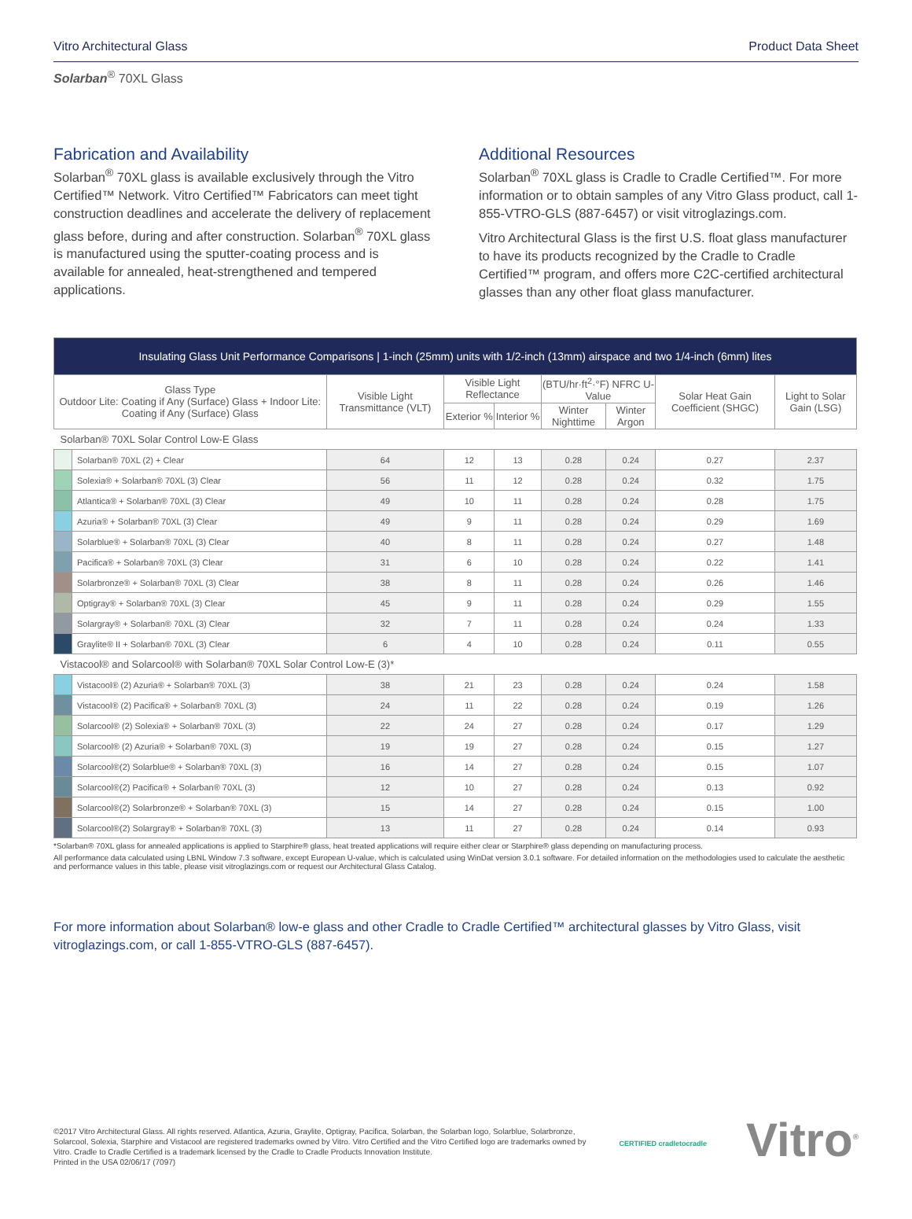Vitro Architectural Glass Product Data Sheet
Solarban<sup>®</sup> 70XL Glass
Fabrication and Availability
Solarban<sup>®</sup> 70XL glass is available exclusively through the Vitro Certified™ Network. Vitro Certified™ Fabricators can meet tight construction deadlines and accelerate the delivery of replacement glass before, during and after construction. Solarban<sup>®</sup> 70XL glass is manufactured using the sputter-coating process and is available for annealed, heat-strengthened and tempered applications.
Additional Resources
Solarban<sup>®</sup> 70XL glass is Cradle to Cradle Certified™. For more information or to obtain samples of any Vitro Glass product, call 1-855-VTRO-GLS (887-6457) or visit vitroglazings.com.
Vitro Architectural Glass is the first U.S. float glass manufacturer to have its products recognized by the Cradle to Cradle Certified™ program, and offers more C2C-certified architectural glasses than any other float glass manufacturer.
| Insulating Glass Unit Performance Comparisons / 1-inch (25mm) units with 1/2-inch (13mm) airspace and two 1/4-inch (6mm) lites | | | | | | | | |
| --- | --- | --- | --- | --- | --- | --- | --- | --- |
| Glass Type Outdoor Lite: Coating if Any (Surface) Glass + Indoor Lite: Coating if Any (Surface) Glass | | Visible Light Transmittance (VLT) | Visible Light Reflectance | | (BTU/hr·ft<sup>2</sup>·°F) NFRC U-Value | | Solar Heat Gain Coefficient (SHGC) | Light to Solar Gain (LSG) |
| | | | Exterior % | Interior % | Winter Nighttime | Winter Argon | | |
| Solarban® 70XL Solar Control Low-E Glass | | | | | | | | |
| | Solarban® 70XL (2) + Clear | 64 | 12 | 13 | 0.28 | 0.24 | 0.27 | 2.37 |
| | Solexia® + Solarban® 70XL (3) Clear | 56 | 11 | 12 | 0.28 | 0.24 | 0.32 | 1.75 |
| | Atlantica® + Solarban® 70XL (3) Clear | 49 | 10 | 11 | 0.28 | 0.24 | 0.28 | 1.75 |
| | Azuria® + Solarban® 70XL (3) Clear | 49 | 9 | 11 | 0.28 | 0.24 | 0.29 | 1.69 |
| | Solarblue® + Solarban® 70XL (3) Clear | 40 | 8 | 11 | 0.28 | 0.24 | 0.27 | 1.48 |
| | Pacifica® + Solarban® 70XL (3) Clear | 31 | 6 | 10 | 0.28 | 0.24 | 0.22 | 1.41 |
| | Solarbronze® + Solarban® 70XL (3) Clear | 38 | 8 | 11 | 0.28 | 0.24 | 0.26 | 1.46 |
| | Optigray® + Solarban® 70XL (3) Clear | 45 | 9 | 11 | 0.28 | 0.24 | 0.29 | 1.55 |
| | Solargray® + Solarban® 70XL (3) Clear | 32 | 7 | 11 | 0.28 | 0.24 | 0.24 | 1.33 |
| | Graylite® II + Solarban® 70XL (3) Clear | 6 | 4 | 10 | 0.28 | 0.24 | 0.11 | 0.55 |
| Vistacool® and Solarcool® with Solarban® 70XL Solar Control Low-E (3)* | | | | | | | | |
| | Vistacool® (2) Azuria® + Solarban® 70XL (3) | 38 | 21 | 23 | 0.28 | 0.24 | 0.24 | 1.58 |
| | Vistacool® (2) Pacifica® + Solarban® 70XL (3) | 24 | 11 | 22 | 0.28 | 0.24 | 0.19 | 1.26 |
| | Solarcool® (2) Solexia® + Solarban® 70XL (3) | 22 | 24 | 27 | 0.28 | 0.24 | 0.17 | 1.29 |
| | Solarcool® (2) Azuria® + Solarban® 70XL (3) | 19 | 19 | 27 | 0.28 | 0.24 | 0.15 | 1.27 |
| | Solarcool®(2) Solarblue® + Solarban® 70XL (3) | 16 | 14 | 27 | 0.28 | 0.24 | 0.15 | 1.07 |
| | Solarcool®(2) Pacifica® + Solarban® 70XL (3) | 12 | 10 | 27 | 0.28 | 0.24 | 0.13 | 0.92 |
| | Solarcool®(2) Solarbronze® + Solarban® 70XL (3) | 15 | 14 | 27 | 0.28 | 0.24 | 0.15 | 1.00 |
| | Solarcool®(2) Solargray® + Solarban® 70XL (3) | 13 | 11 | 27 | 0.28 | 0.24 | 0.14 | 0.93 |
*Solarban® 70XL glass for annealed applications is applied to Starphire® glass, heat treated applications will require either clear or Starphire® glass depending on manufacturing process.
All performance data calculated using LBNL Window 7.3 software, except European U-value, which is calculated using WinDat version 3.0.1 software. For detailed information on the methodologies used to calculate the aesthetic and performance values in this table, please visit vitroglazings.com or request our Architectural Glass Catalog.
For more information about Solarban® low-e glass and other Cradle to Cradle Certified™ architectural glasses by Vitro Glass, visit vitroglazings.com, or call 1-855-VTRO-GLS (887-6457).
©2017 Vitro Architectural Glass. All rights reserved. Atlantica, Azuria, Graylite, Optigray, Pacifica, Solarban, the Solarban logo, Solarblue, Solarbronze, Solarcool, Solexia, Starphire and Vistacool are registered trademarks owned by Vitro. Vitro Certified and the Vitro Certified logo are trademarks owned by Vitro. Cradle to Cradle Certified is a trademark licensed by the Cradle to Cradle Products Innovation Institute.
Printed in the USA 02/06/17 (7097)
CERTIFIED cradletocradle Vitro<sup>®</sup>